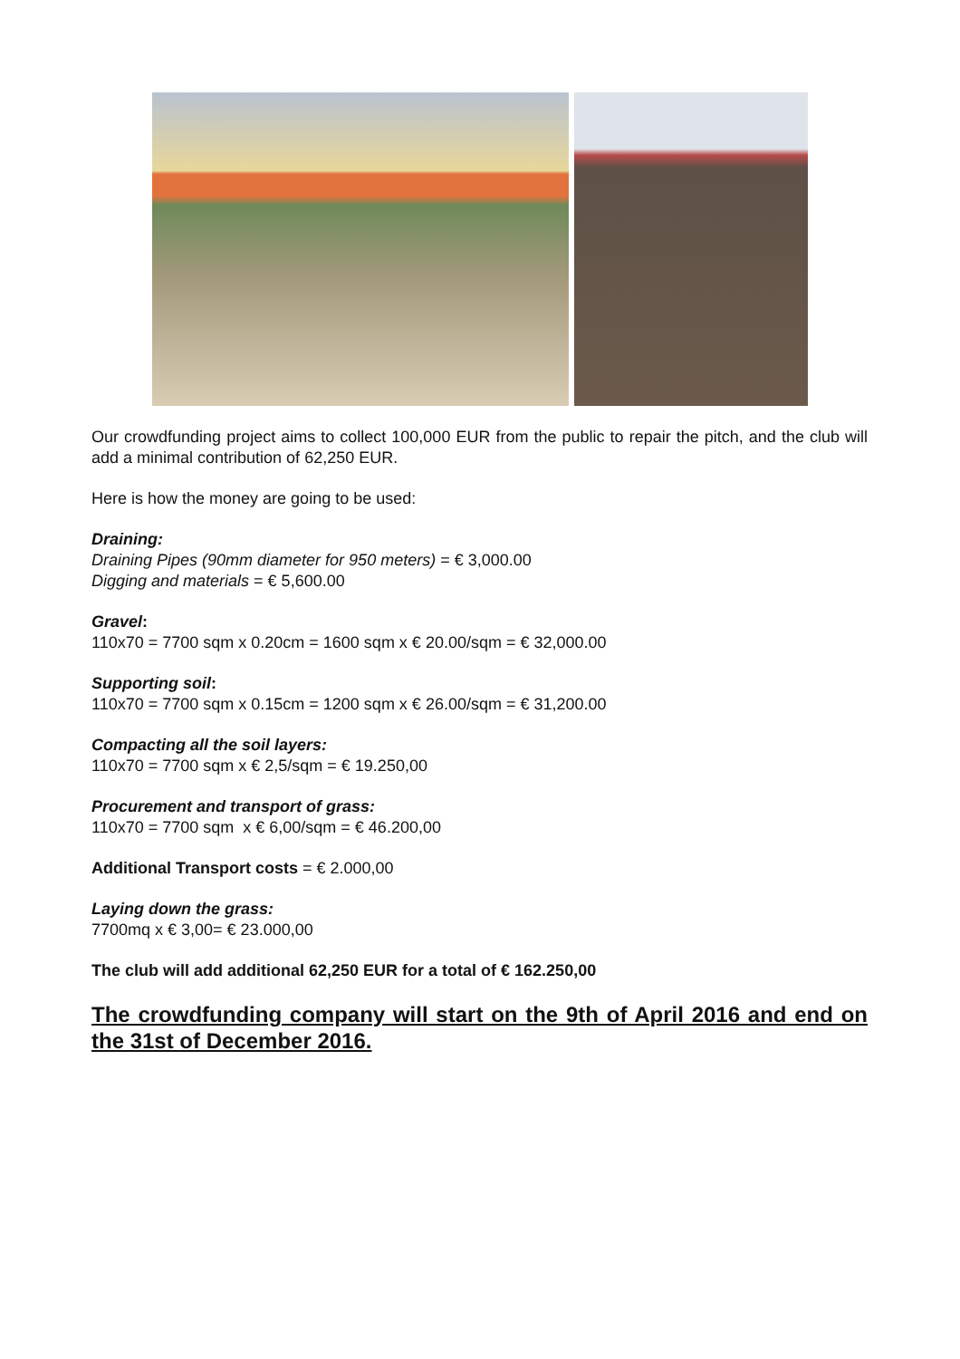Our crowdfunding project aims to collect 100,000 EUR from the public to repair the pitch, and the club will add a minimal contribution of 62,250 EUR.
Here is how the money are going to be used:
Draining:
Draining Pipes (90mm diameter for 950 meters) = € 3,000.00
Digging and materials = € 5,600.00
Gravel:
110x70 = 7700 sqm x 0.20cm = 1600 sqm x € 20.00/sqm = € 32,000.00
Supporting soil:
110x70 = 7700 sqm x 0.15cm = 1200 sqm x € 26.00/sqm = € 31,200.00
Compacting all the soil layers:
110x70 = 7700 sqm x € 2,5/sqm = € 19.250,00
Procurement and transport of grass:
110x70 = 7700 sqm x € 6,00/sqm = € 46.200,00
Additional Transport costs = € 2.000,00
Laying down the grass:
7700mq x € 3,00= € 23.000,00
The club will add additional 62,250 EUR for a total of € 162.250,00
The crowdfunding company will start on the 9th of April 2016 and end on the 31st of December 2016.